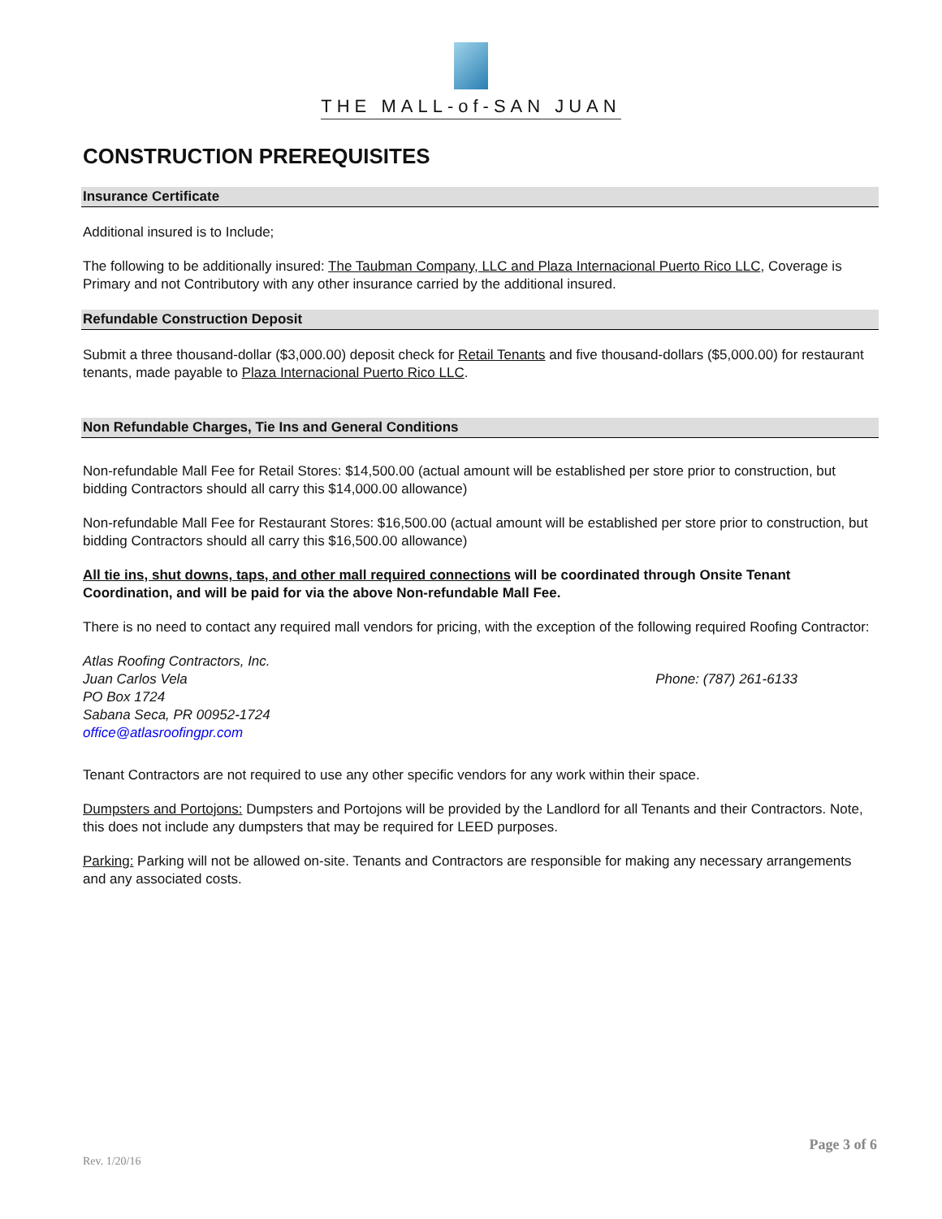THE MALL-of-SAN JUAN
CONSTRUCTION PREREQUISITES
Insurance Certificate
Additional insured is to Include;
The following to be additionally insured: The Taubman Company, LLC and Plaza Internacional Puerto Rico LLC, Coverage is Primary and not Contributory with any other insurance carried by the additional insured.
Refundable Construction Deposit
Submit a three thousand-dollar ($3,000.00) deposit check for Retail Tenants and five thousand-dollars ($5,000.00) for restaurant tenants, made payable to Plaza Internacional Puerto Rico LLC.
Non Refundable Charges, Tie Ins and General Conditions
Non-refundable Mall Fee for Retail Stores: $14,500.00 (actual amount will be established per store prior to construction, but bidding Contractors should all carry this $14,000.00 allowance)
Non-refundable Mall Fee for Restaurant Stores: $16,500.00 (actual amount will be established per store prior to construction, but bidding Contractors should all carry this $16,500.00 allowance)
All tie ins, shut downs, taps, and other mall required connections will be coordinated through Onsite Tenant Coordination, and will be paid for via the above Non-refundable Mall Fee.
There is no need to contact any required mall vendors for pricing, with the exception of the following required Roofing Contractor:
Atlas Roofing Contractors, Inc.
Juan Carlos Vela
PO Box 1724
Sabana Seca, PR 00952-1724
office@atlasroofingpr.com
Phone: (787) 261-6133
Tenant Contractors are not required to use any other specific vendors for any work within their space.
Dumpsters and Portojons: Dumpsters and Portojons will be provided by the Landlord for all Tenants and their Contractors. Note, this does not include any dumpsters that may be required for LEED purposes.
Parking: Parking will not be allowed on-site. Tenants and Contractors are responsible for making any necessary arrangements and any associated costs.
Page 3 of 6
Rev. 1/20/16